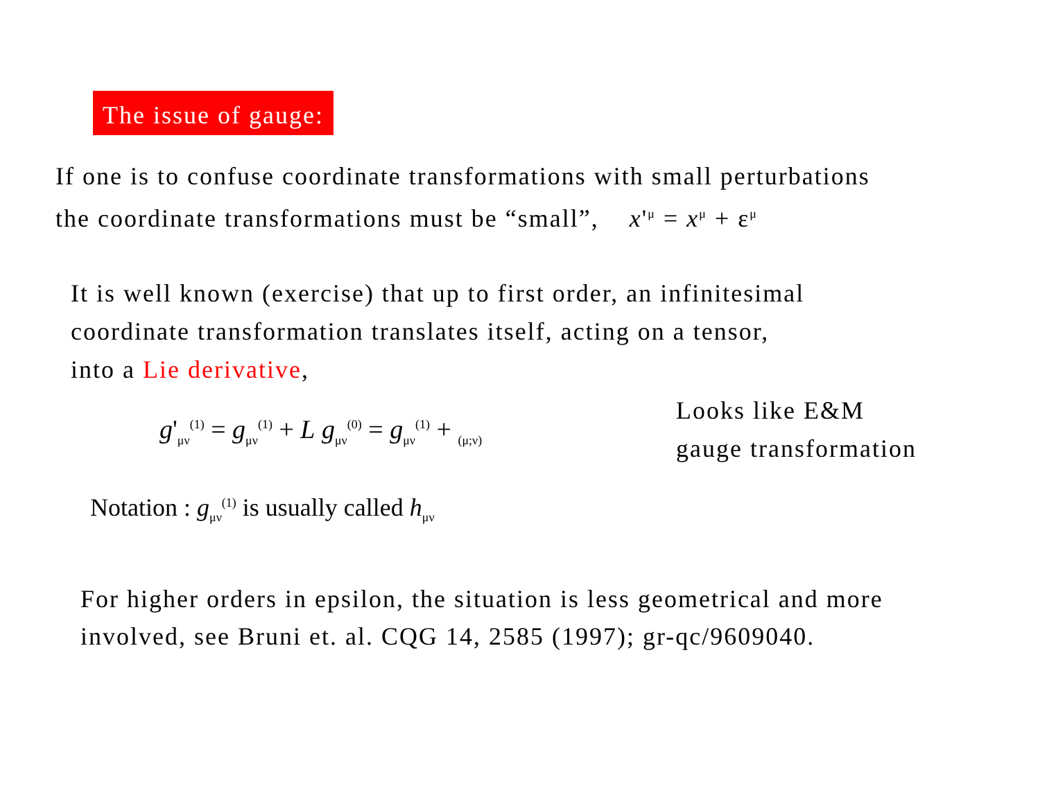The issue of gauge:
If one is to confuse coordinate transformations with small perturbations
the coordinate transformations must be “small”, x'<sup>μ</sup> = x<sup>μ</sup> + ε<sup>μ</sup>
It is well known (exercise) that up to first order, an infinitesimal
coordinate transformation translates itself, acting on a tensor,
into a Lie derivative,
g'<sub>μν</sub><sup>(1)</sup> = g<sub>μν</sub><sup>(1)</sup> + L g<sub>μν</sub><sup>(0)</sup> = g<sub>μν</sub><sup>(1)</sup> + <sub>(μ;ν)</sub>
Looks like E&M
gauge transformation
Notation : g<sub>μν</sub><sup>(1)</sup> is usually called h<sub>μν</sub>
For higher orders in epsilon, the situation is less geometrical and more
involved, see Bruni et. al. CQG 14, 2585 (1997); gr-qc/9609040.